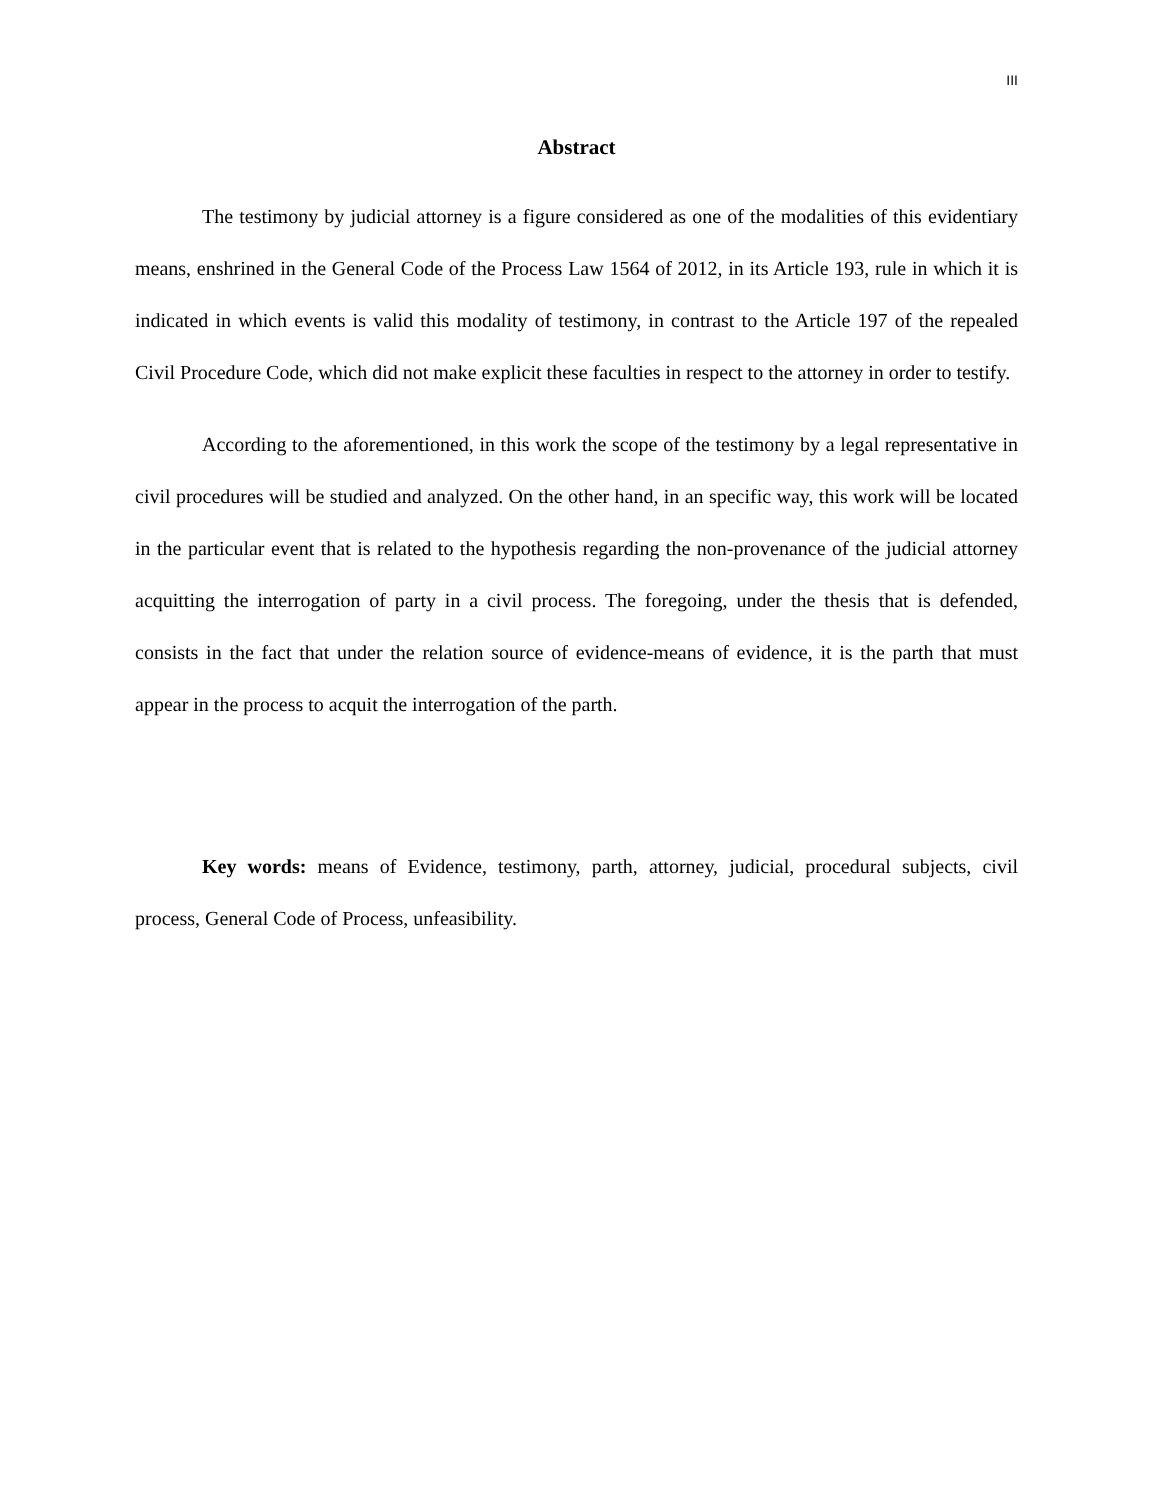III
Abstract
The testimony by judicial attorney is a figure considered as one of the modalities of this evidentiary means, enshrined in the General Code of the Process Law 1564 of 2012, in its Article 193, rule in which it is indicated in which events is valid this modality of testimony, in contrast to the Article 197 of the repealed Civil Procedure Code, which did not make explicit these faculties in respect to the attorney in order to testify.
According to the aforementioned, in this work the scope of the testimony by a legal representative in civil procedures will be studied and analyzed. On the other hand, in an specific way, this work will be located in the particular event that is related to the hypothesis regarding the non-provenance of the judicial attorney acquitting the interrogation of party in a civil process. The foregoing, under the thesis that is defended, consists in the fact that under the relation source of evidence-means of evidence, it is the parth that must appear in the process to acquit the interrogation of the parth.
Key words: means of Evidence, testimony, parth, attorney, judicial, procedural subjects, civil process, General Code of Process, unfeasibility.